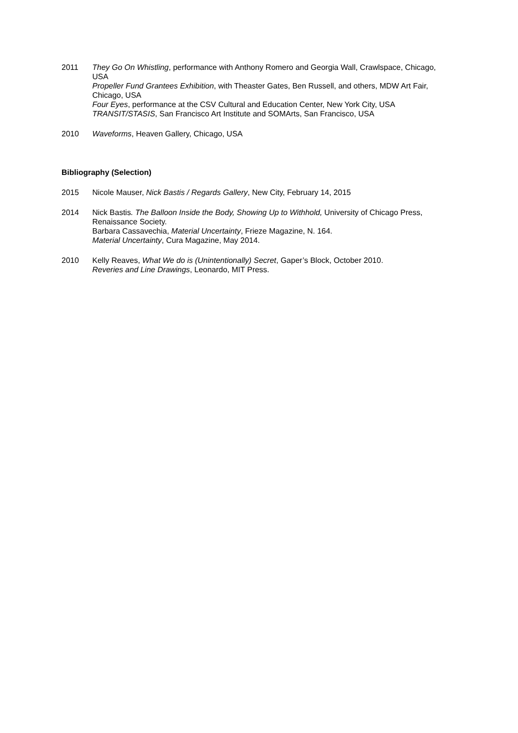2011 They Go On Whistling, performance with Anthony Romero and Georgia Wall, Crawlspace, Chicago, USA
Propeller Fund Grantees Exhibition, with Theaster Gates, Ben Russell, and others, MDW Art Fair, Chicago, USA
Four Eyes, performance at the CSV Cultural and Education Center, New York City, USA
TRANSIT/STASIS, San Francisco Art Institute and SOMArts, San Francisco, USA
2010 Waveforms, Heaven Gallery, Chicago, USA
Bibliography (Selection)
2015 Nicole Mauser, Nick Bastis / Regards Gallery, New City, February 14, 2015
2014 Nick Bastis. The Balloon Inside the Body, Showing Up to Withhold, University of Chicago Press, Renaissance Society.
Barbara Cassavechia, Material Uncertainty, Frieze Magazine, N. 164.
Material Uncertainty, Cura Magazine, May 2014.
2010 Kelly Reaves, What We do is (Unintentionally) Secret, Gaper’s Block, October 2010.
Reveries and Line Drawings, Leonardo, MIT Press.